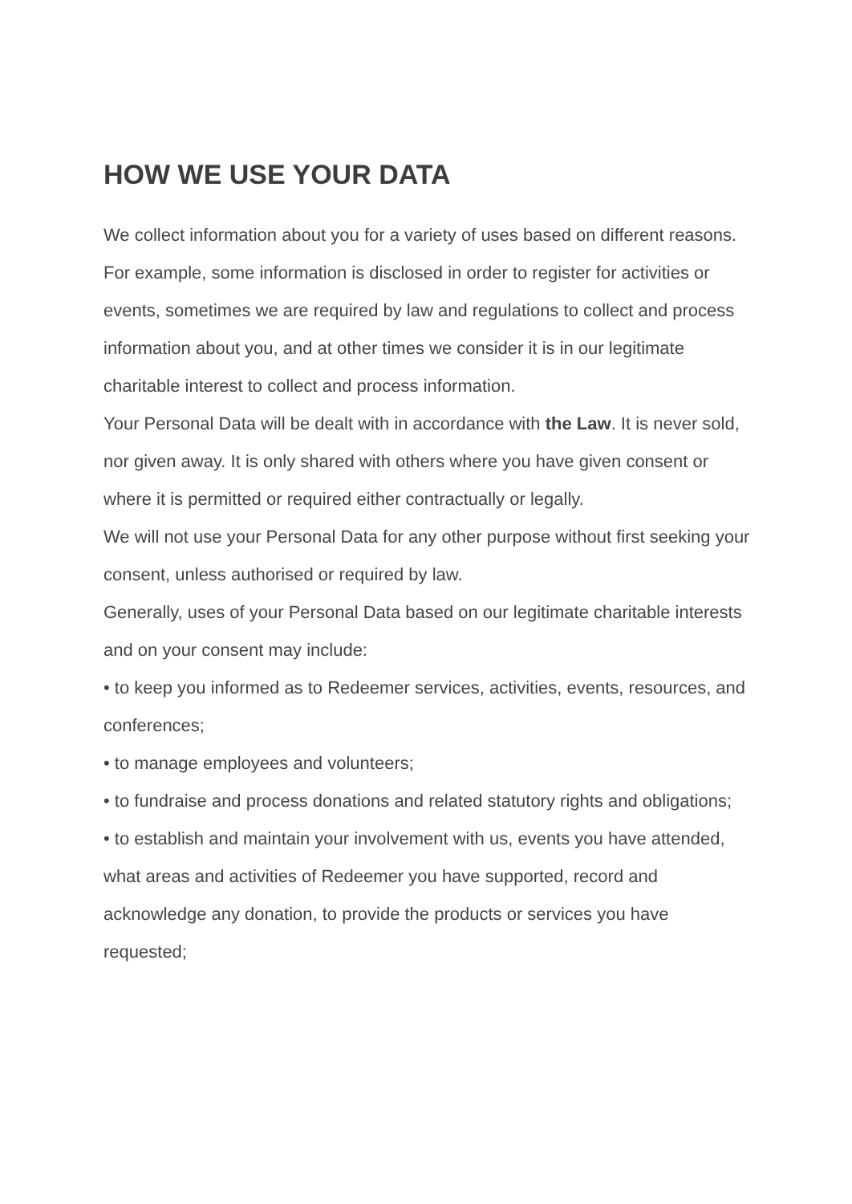HOW WE USE YOUR DATA
We collect information about you for a variety of uses based on different reasons. For example, some information is disclosed in order to register for activities or events, sometimes we are required by law and regulations to collect and process information about you, and at other times we consider it is in our legitimate charitable interest to collect and process information.
Your Personal Data will be dealt with in accordance with the Law. It is never sold, nor given away. It is only shared with others where you have given consent or where it is permitted or required either contractually or legally.
We will not use your Personal Data for any other purpose without first seeking your consent, unless authorised or required by law.
Generally, uses of your Personal Data based on our legitimate charitable interests and on your consent may include:
• to keep you informed as to Redeemer services, activities, events, resources, and conferences;
• to manage employees and volunteers;
• to fundraise and process donations and related statutory rights and obligations;
• to establish and maintain your involvement with us, events you have attended, what areas and activities of Redeemer you have supported, record and acknowledge any donation, to provide the products or services you have requested;